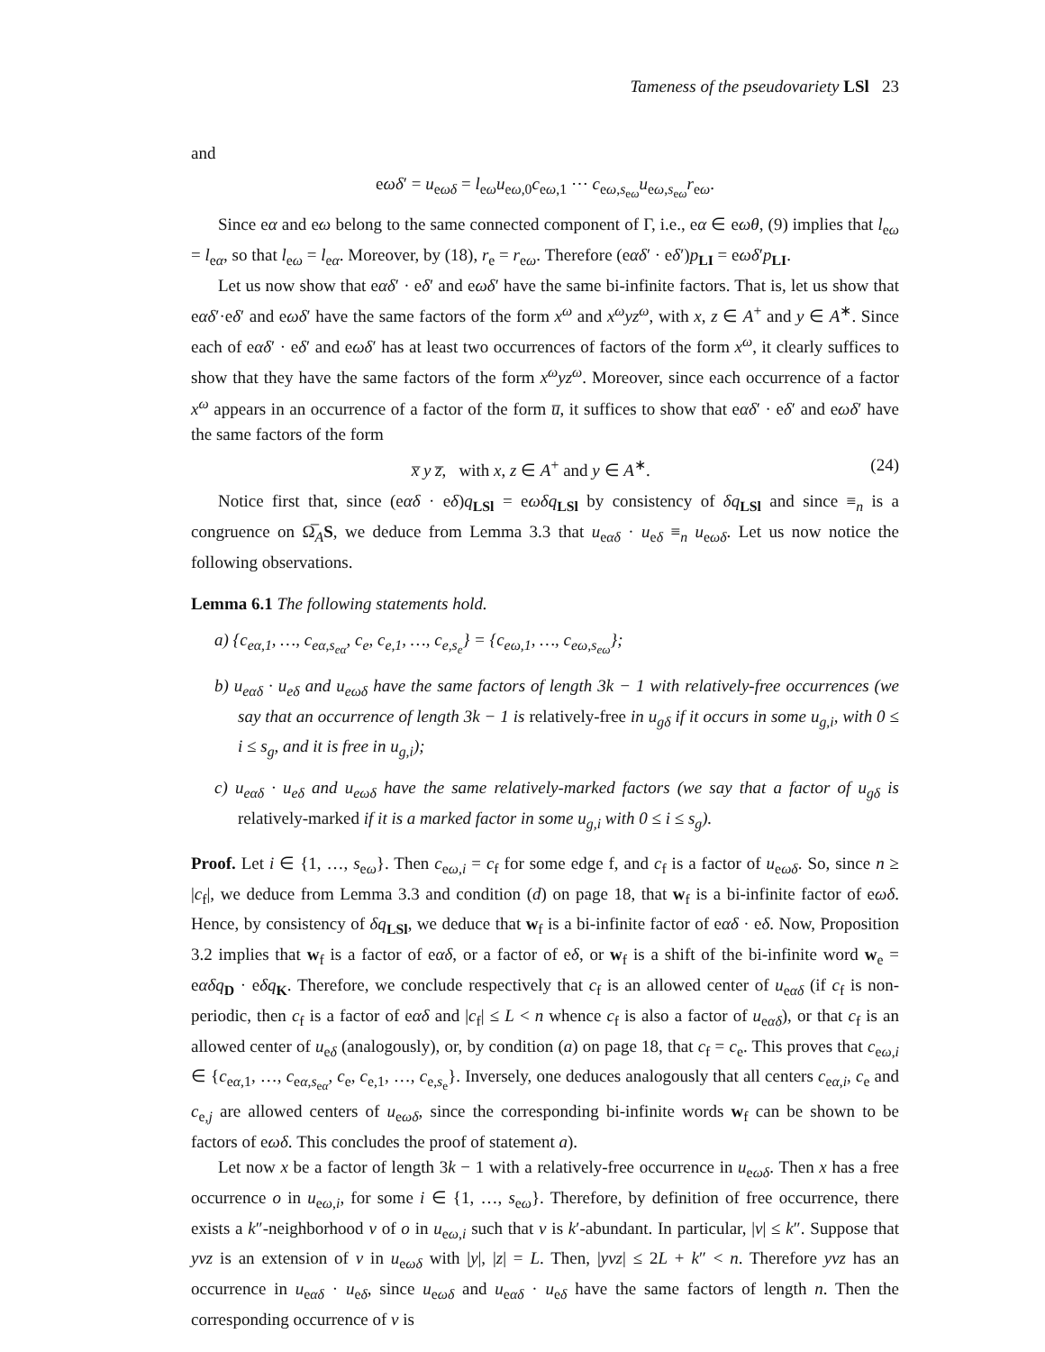Tameness of the pseudovariety LSl 23
and
eωδ′ = u<sub>eωδ</sub> = l<sub>eω</sub>u<sub>eω,0</sub>c<sub>eω,1</sub> ⋯ c<sub>eω,s<sub>eω</sub></sub>u<sub>eω,s<sub>eω</sub></sub>r<sub>eω</sub>.
Since eα and eω belong to the same connected component of Γ, i.e., eα ∈ eωθ, (9) implies that l<sub>eω</sub> = l<sub>eα</sub>, so that l<sub>eω</sub> = l<sub>eα</sub>. Moreover, by (18), r<sub>e</sub> = r<sub>eω</sub>. Therefore (eαδ′ · eδ′)p<sub>LI</sub> = eωδ′p<sub>LI</sub>.
Let us now show that eαδ′ · eδ′ and eωδ′ have the same bi-infinite factors. That is, let us show that eαδ′·eδ′ and eωδ′ have the same factors of the form x<sup>ω</sup> and x<sup>ω</sup>yz<sup>ω</sup>, with x, z ∈ A<sup>+</sup> and y ∈ A<sup>∗</sup>. Since each of eαδ′ · eδ′ and eωδ′ has at least two occurrences of factors of the form x<sup>ω</sup>, it clearly suffices to show that they have the same factors of the form x<sup>ω</sup>yz<sup>ω</sup>. Moreover, since each occurrence of a factor x<sup>ω</sup> appears in an occurrence of a factor of the form u̅, it suffices to show that eαδ′ · eδ′ and eωδ′ have the same factors of the form
x̅ y z̅, with x, z ∈ A<sup>+</sup> and y ∈ A<sup>∗</sup>. (24)
Notice first that, since (eαδ · eδ)q<sub>LSl</sub> = eωδq<sub>LSl</sub> by consistency of δq<sub>LSl</sub> and since ≡<sub>n</sub> is a congruence on Ω̅<sub>A</sub>S, we deduce from Lemma 3.3 that u<sub>eαδ</sub> · u<sub>eδ</sub> ≡<sub>n</sub> u<sub>eωδ</sub>. Let us now notice the following observations.
Lemma 6.1 The following statements hold.
a) {c<sub>eα,1</sub>, …, c<sub>eα,s<sub>eα</sub></sub>, c<sub>e</sub>, c<sub>e,1</sub>, …, c<sub>e,s<sub>e</sub></sub>} = {c<sub>eω,1</sub>, …, c<sub>eω,s<sub>eω</sub></sub>};
b) u<sub>eαδ</sub> · u<sub>eδ</sub> and u<sub>eωδ</sub> have the same factors of length 3k − 1 with relatively-free occurrences (we say that an occurrence of length 3k − 1 is relatively-free in u<sub>gδ</sub> if it occurs in some u<sub>g,i</sub>, with 0 ≤ i ≤ s<sub>g</sub>, and it is free in u<sub>g,i</sub>);
c) u<sub>eαδ</sub> · u<sub>eδ</sub> and u<sub>eωδ</sub> have the same relatively-marked factors (we say that a factor of u<sub>gδ</sub> is relatively-marked if it is a marked factor in some u<sub>g,i</sub> with 0 ≤ i ≤ s<sub>g</sub>).
Proof. Let i ∈ {1, …, s<sub>eω</sub>}. Then c<sub>eω,i</sub> = c<sub>f</sub> for some edge f, and c<sub>f</sub> is a factor of u<sub>eωδ</sub>. So, since n ≥ |c<sub>f</sub>|, we deduce from Lemma 3.3 and condition (d) on page 18, that w<sub>f</sub> is a bi-infinite factor of eωδ. Hence, by consistency of δq<sub>LSl</sub>, we deduce that w<sub>f</sub> is a bi-infinite factor of eαδ · eδ. Now, Proposition 3.2 implies that w<sub>f</sub> is a factor of eαδ, or a factor of eδ, or w<sub>f</sub> is a shift of the bi-infinite word w<sub>e</sub> = eαδq<sub>D</sub> · eδq<sub>K</sub>. Therefore, we conclude respectively that c<sub>f</sub> is an allowed center of u<sub>eαδ</sub> (if c<sub>f</sub> is non-periodic, then c<sub>f</sub> is a factor of eαδ and |c<sub>f</sub>| ≤ L < n whence c<sub>f</sub> is also a factor of u<sub>eαδ</sub>), or that c<sub>f</sub> is an allowed center of u<sub>eδ</sub> (analogously), or, by condition (a) on page 18, that c<sub>f</sub> = c<sub>e</sub>. This proves that c<sub>eω,i</sub> ∈ {c<sub>eα,1</sub>, …, c<sub>eα,s<sub>eα</sub></sub>, c<sub>e</sub>, c<sub>e,1</sub>, …, c<sub>e,s<sub>e</sub></sub>}. Inversely, one deduces analogously that all centers c<sub>eα,i</sub>, c<sub>e</sub> and c<sub>e,j</sub> are allowed centers of u<sub>eωδ</sub>, since the corresponding bi-infinite words w<sub>f</sub> can be shown to be factors of eωδ. This concludes the proof of statement a).
Let now x be a factor of length 3k − 1 with a relatively-free occurrence in u<sub>eωδ</sub>. Then x has a free occurrence o in u<sub>eω,i</sub>, for some i ∈ {1, …, s<sub>eω</sub>}. Therefore, by definition of free occurrence, there exists a k″-neighborhood v of o in u<sub>eω,i</sub> such that v is k′-abundant. In particular, |v| ≤ k″. Suppose that yvz is an extension of v in u<sub>eωδ</sub> with |y|, |z| = L. Then, |yvz| ≤ 2L + k″ < n. Therefore yvz has an occurrence in u<sub>eαδ</sub> · u<sub>eδ</sub>, since u<sub>eωδ</sub> and u<sub>eαδ</sub> · u<sub>eδ</sub> have the same factors of length n. Then the corresponding occurrence of v is